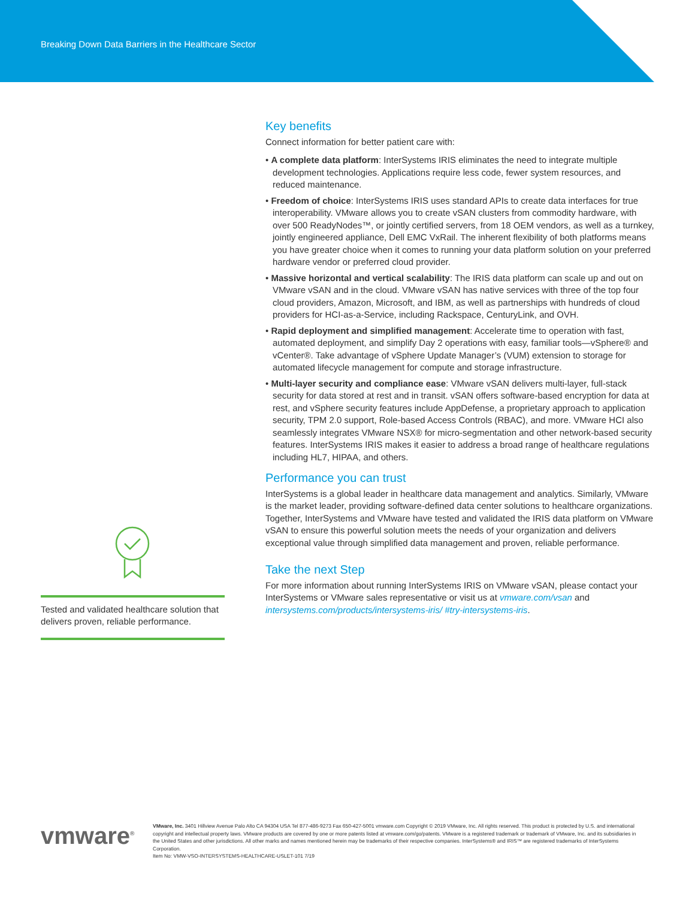Breaking Down Data Barriers in the Healthcare Sector
Key benefits
Connect information for better patient care with:
• A complete data platform: InterSystems IRIS eliminates the need to integrate multiple development technologies. Applications require less code, fewer system resources, and reduced maintenance.
• Freedom of choice: InterSystems IRIS uses standard APIs to create data interfaces for true interoperability. VMware allows you to create vSAN clusters from commodity hardware, with over 500 ReadyNodes™, or jointly certified servers, from 18 OEM vendors, as well as a turnkey, jointly engineered appliance, Dell EMC VxRail. The inherent flexibility of both platforms means you have greater choice when it comes to running your data platform solution on your preferred hardware vendor or preferred cloud provider.
• Massive horizontal and vertical scalability: The IRIS data platform can scale up and out on VMware vSAN and in the cloud. VMware vSAN has native services with three of the top four cloud providers, Amazon, Microsoft, and IBM, as well as partnerships with hundreds of cloud providers for HCI-as-a-Service, including Rackspace, CenturyLink, and OVH.
• Rapid deployment and simplified management: Accelerate time to operation with fast, automated deployment, and simplify Day 2 operations with easy, familiar tools—vSphere® and vCenter®. Take advantage of vSphere Update Manager’s (VUM) extension to storage for automated lifecycle management for compute and storage infrastructure.
• Multi-layer security and compliance ease: VMware vSAN delivers multi-layer, full-stack security for data stored at rest and in transit. vSAN offers software-based encryption for data at rest, and vSphere security features include AppDefense, a proprietary approach to application security, TPM 2.0 support, Role-based Access Controls (RBAC), and more. VMware HCI also seamlessly integrates VMware NSX® for micro-segmentation and other network-based security features. InterSystems IRIS makes it easier to address a broad range of healthcare regulations including HL7, HIPAA, and others.
Performance you can trust
InterSystems is a global leader in healthcare data management and analytics. Similarly, VMware is the market leader, providing software-defined data center solutions to healthcare organizations. Together, InterSystems and VMware have tested and validated the IRIS data platform on VMware vSAN to ensure this powerful solution meets the needs of your organization and delivers exceptional value through simplified data management and proven, reliable performance.
Take the next Step
For more information about running InterSystems IRIS on VMware vSAN, please contact your InterSystems or VMware sales representative or visit us at vmware.com/vsan and intersystems.com/products/intersystems-iris/ #try-intersystems-iris.
Tested and validated healthcare solution that delivers proven, reliable performance.
vmware<sup>®</sup>
VMware, Inc. 3401 Hillview Avenue Palo Alto CA 94304 USA Tel 877-486-9273 Fax 650-427-5001 vmware.com Copyright © 2019 VMware, Inc. All rights reserved. This product is protected by U.S. and international copyright and intellectual property laws. VMware products are covered by one or more patents listed at vmware.com/go/patents. VMware is a registered trademark or trademark of VMware, Inc. and its subsidiaries in the United States and other jurisdictions. All other marks and names mentioned herein may be trademarks of their respective companies. InterSystems® and IRIS™ are registered trademarks of InterSystems Corporation.
Item No: VMW-VSO-INTERSYSTEMS-HEALTHCARE-USLET-101 7/19